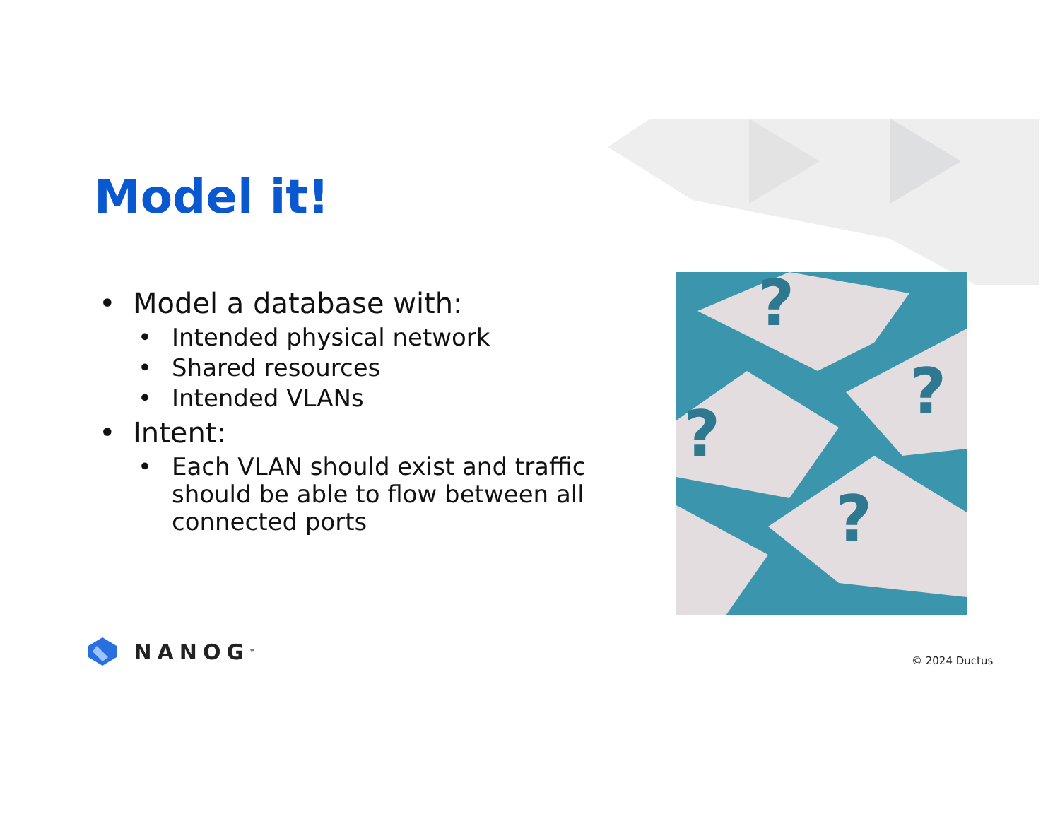Model it!
• Model a database with:
• Intended physical network
• Shared resources
• Intended VLANs
• Intent:
• Each VLAN should exist and traffic should be able to flow between all connected ports
?
?
?
?
NANOG<sup>™</sup> © 2024 Ductus